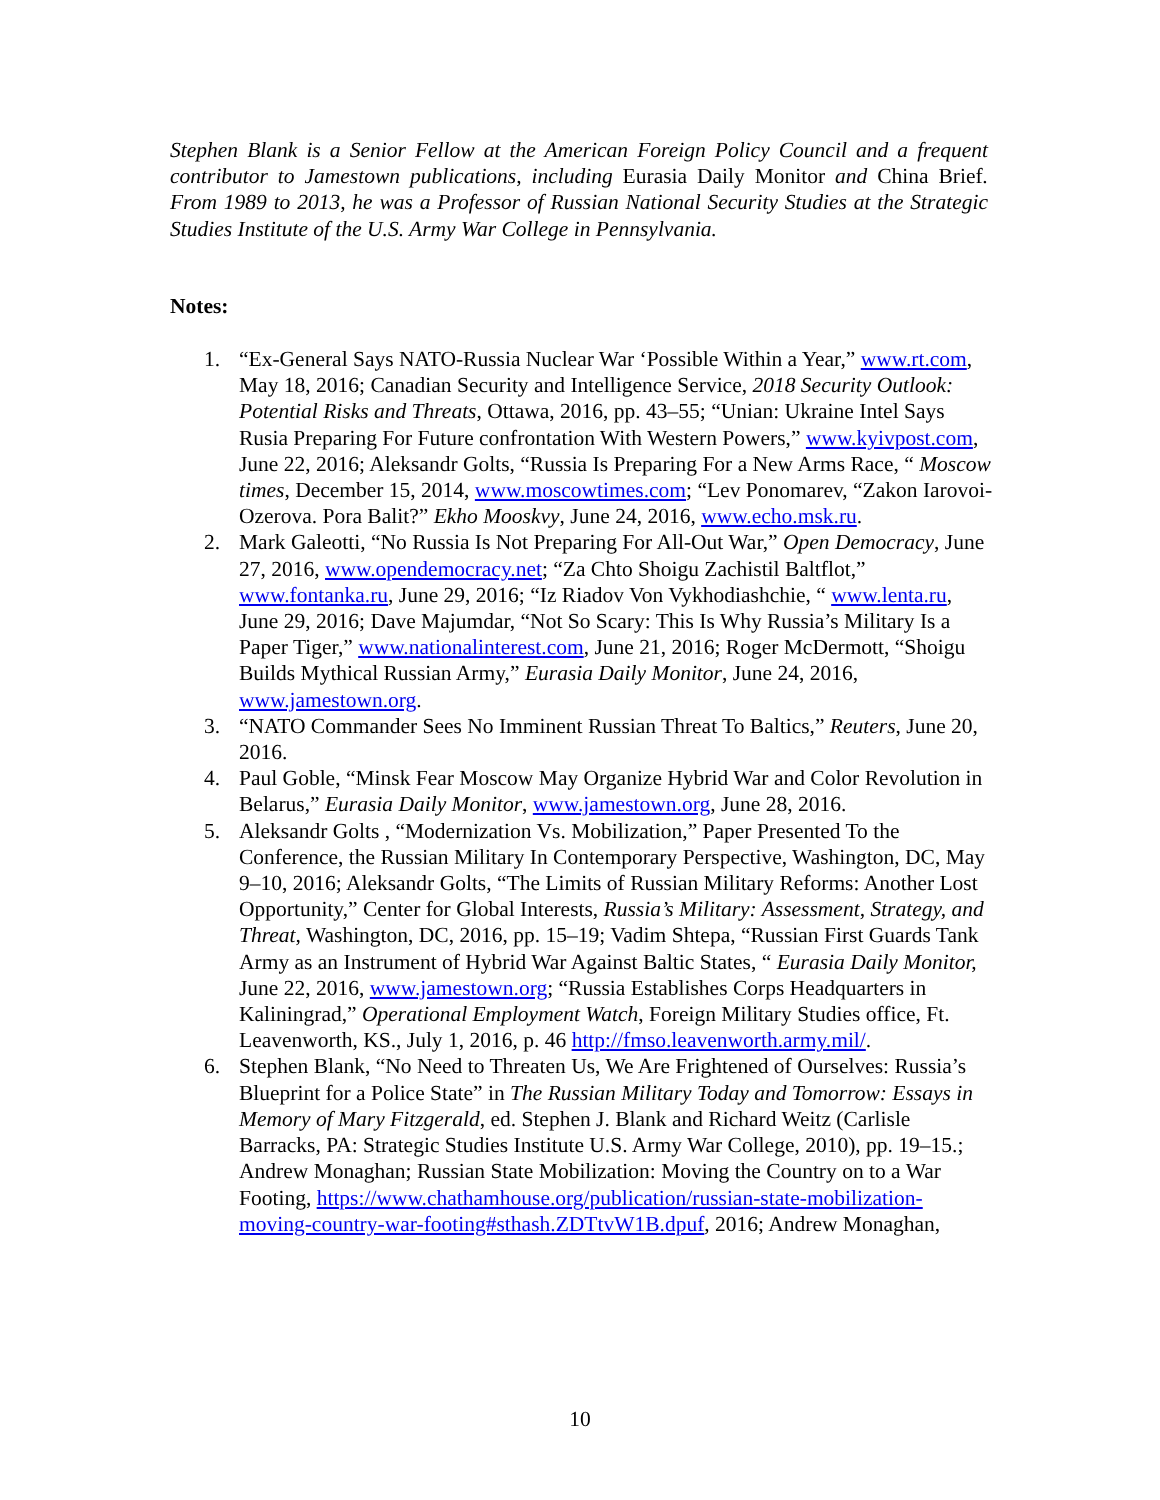Stephen Blank is a Senior Fellow at the American Foreign Policy Council and a frequent contributor to Jamestown publications, including Eurasia Daily Monitor and China Brief. From 1989 to 2013, he was a Professor of Russian National Security Studies at the Strategic Studies Institute of the U.S. Army War College in Pennsylvania.
Notes:
1. “Ex-General Says NATO-Russia Nuclear War ‘Possible Within a Year,” www.rt.com, May 18, 2016; Canadian Security and Intelligence Service, 2018 Security Outlook: Potential Risks and Threats, Ottawa, 2016, pp. 43–55; “Unian: Ukraine Intel Says Rusia Preparing For Future confrontation With Western Powers,” www.kyivpost.com, June 22, 2016; Aleksandr Golts, “Russia Is Preparing For a New Arms Race, “ Moscow times, December 15, 2014, www.moscowtimes.com; “Lev Ponomarev, “Zakon Iarovoi-Ozerova. Pora Balit?” Ekho Mooskvy, June 24, 2016, www.echo.msk.ru.
2. Mark Galeotti, “No Russia Is Not Preparing For All-Out War,” Open Democracy, June 27, 2016, www.opendemocracy.net; “Za Chto Shoigu Zachistil Baltflot,” www.fontanka.ru, June 29, 2016; “Iz Riadov Von Vykhodiashchie, “ www.lenta.ru, June 29, 2016; Dave Majumdar, “Not So Scary: This Is Why Russia’s Military Is a Paper Tiger,” www.nationalinterest.com, June 21, 2016; Roger McDermott, “Shoigu Builds Mythical Russian Army,” Eurasia Daily Monitor, June 24, 2016, www.jamestown.org.
3. “NATO Commander Sees No Imminent Russian Threat To Baltics,” Reuters, June 20, 2016.
4. Paul Goble, “Minsk Fear Moscow May Organize Hybrid War and Color Revolution in Belarus,” Eurasia Daily Monitor, www.jamestown.org, June 28, 2016.
5. Aleksandr Golts , “Modernization Vs. Mobilization,” Paper Presented To the Conference, the Russian Military In Contemporary Perspective, Washington, DC, May 9–10, 2016; Aleksandr Golts, “The Limits of Russian Military Reforms: Another Lost Opportunity,” Center for Global Interests, Russia’s Military: Assessment, Strategy, and Threat, Washington, DC, 2016, pp. 15–19; Vadim Shtepa, “Russian First Guards Tank Army as an Instrument of Hybrid War Against Baltic States, “ Eurasia Daily Monitor, June 22, 2016, www.jamestown.org; “Russia Establishes Corps Headquarters in Kaliningrad,” Operational Employment Watch, Foreign Military Studies office, Ft. Leavenworth, KS., July 1, 2016, p. 46 http://fmso.leavenworth.army.mil/.
6. Stephen Blank, “No Need to Threaten Us, We Are Frightened of Ourselves: Russia’s Blueprint for a Police State” in The Russian Military Today and Tomorrow: Essays in Memory of Mary Fitzgerald, ed. Stephen J. Blank and Richard Weitz (Carlisle Barracks, PA: Strategic Studies Institute U.S. Army War College, 2010), pp. 19–15.; Andrew Monaghan; Russian State Mobilization: Moving the Country on to a War Footing, https://www.chathamhouse.org/publication/russian-state-mobilization-moving-country-war-footing#sthash.ZDTtvW1B.dpuf, 2016; Andrew Monaghan,
10